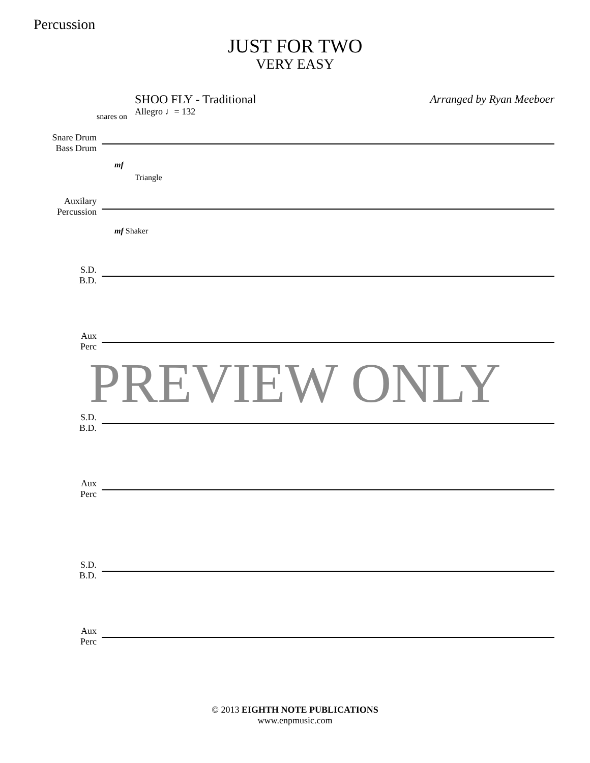Percussion
JUST FOR TWO
VERY EASY
SHOO FLY - Traditional Arranged by Ryan Meeboer
Allegro ♩= 132
snares on
Snare Drum
Bass Drum
mf
Triangle
Auxilary
Percussion
mf Shaker
S.D.
B.D.
Aux
Perc
S.D.
B.D.
Aux
Perc
S.D.
B.D.
Aux
Perc
PREVIEW ONLY
© 2013 EIGHTH NOTE PUBLICATIONS
www.enpmusic.com